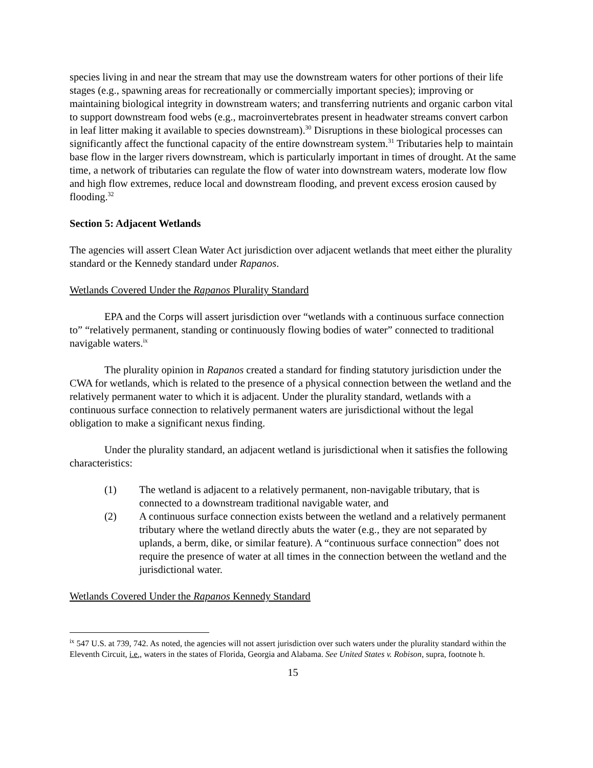species living in and near the stream that may use the downstream waters for other portions of their life stages (e.g., spawning areas for recreationally or commercially important species); improving or maintaining biological integrity in downstream waters; and transferring nutrients and organic carbon vital to support downstream food webs (e.g., macroinvertebrates present in headwater streams convert carbon in leaf litter making it available to species downstream).<sup>30</sup> Disruptions in these biological processes can significantly affect the functional capacity of the entire downstream system.<sup>31</sup> Tributaries help to maintain base flow in the larger rivers downstream, which is particularly important in times of drought. At the same time, a network of tributaries can regulate the flow of water into downstream waters, moderate low flow and high flow extremes, reduce local and downstream flooding, and prevent excess erosion caused by flooding.<sup>32</sup>
Section 5: Adjacent Wetlands
The agencies will assert Clean Water Act jurisdiction over adjacent wetlands that meet either the plurality standard or the Kennedy standard under Rapanos.
Wetlands Covered Under the Rapanos Plurality Standard
EPA and the Corps will assert jurisdiction over “wetlands with a continuous surface connection to” “relatively permanent, standing or continuously flowing bodies of water” connected to traditional navigable waters.<sup>ix</sup>
The plurality opinion in Rapanos created a standard for finding statutory jurisdiction under the CWA for wetlands, which is related to the presence of a physical connection between the wetland and the relatively permanent water to which it is adjacent. Under the plurality standard, wetlands with a continuous surface connection to relatively permanent waters are jurisdictional without the legal obligation to make a significant nexus finding.
Under the plurality standard, an adjacent wetland is jurisdictional when it satisfies the following characteristics:
(1) The wetland is adjacent to a relatively permanent, non-navigable tributary, that is connected to a downstream traditional navigable water, and
(2) A continuous surface connection exists between the wetland and a relatively permanent tributary where the wetland directly abuts the water (e.g., they are not separated by uplands, a berm, dike, or similar feature). A “continuous surface connection” does not require the presence of water at all times in the connection between the wetland and the jurisdictional water.
Wetlands Covered Under the Rapanos Kennedy Standard
<sup>ix</sup> 547 U.S. at 739, 742. As noted, the agencies will not assert jurisdiction over such waters under the plurality standard within the Eleventh Circuit, i.e., waters in the states of Florida, Georgia and Alabama. See United States v. Robison, supra, footnote h.
15